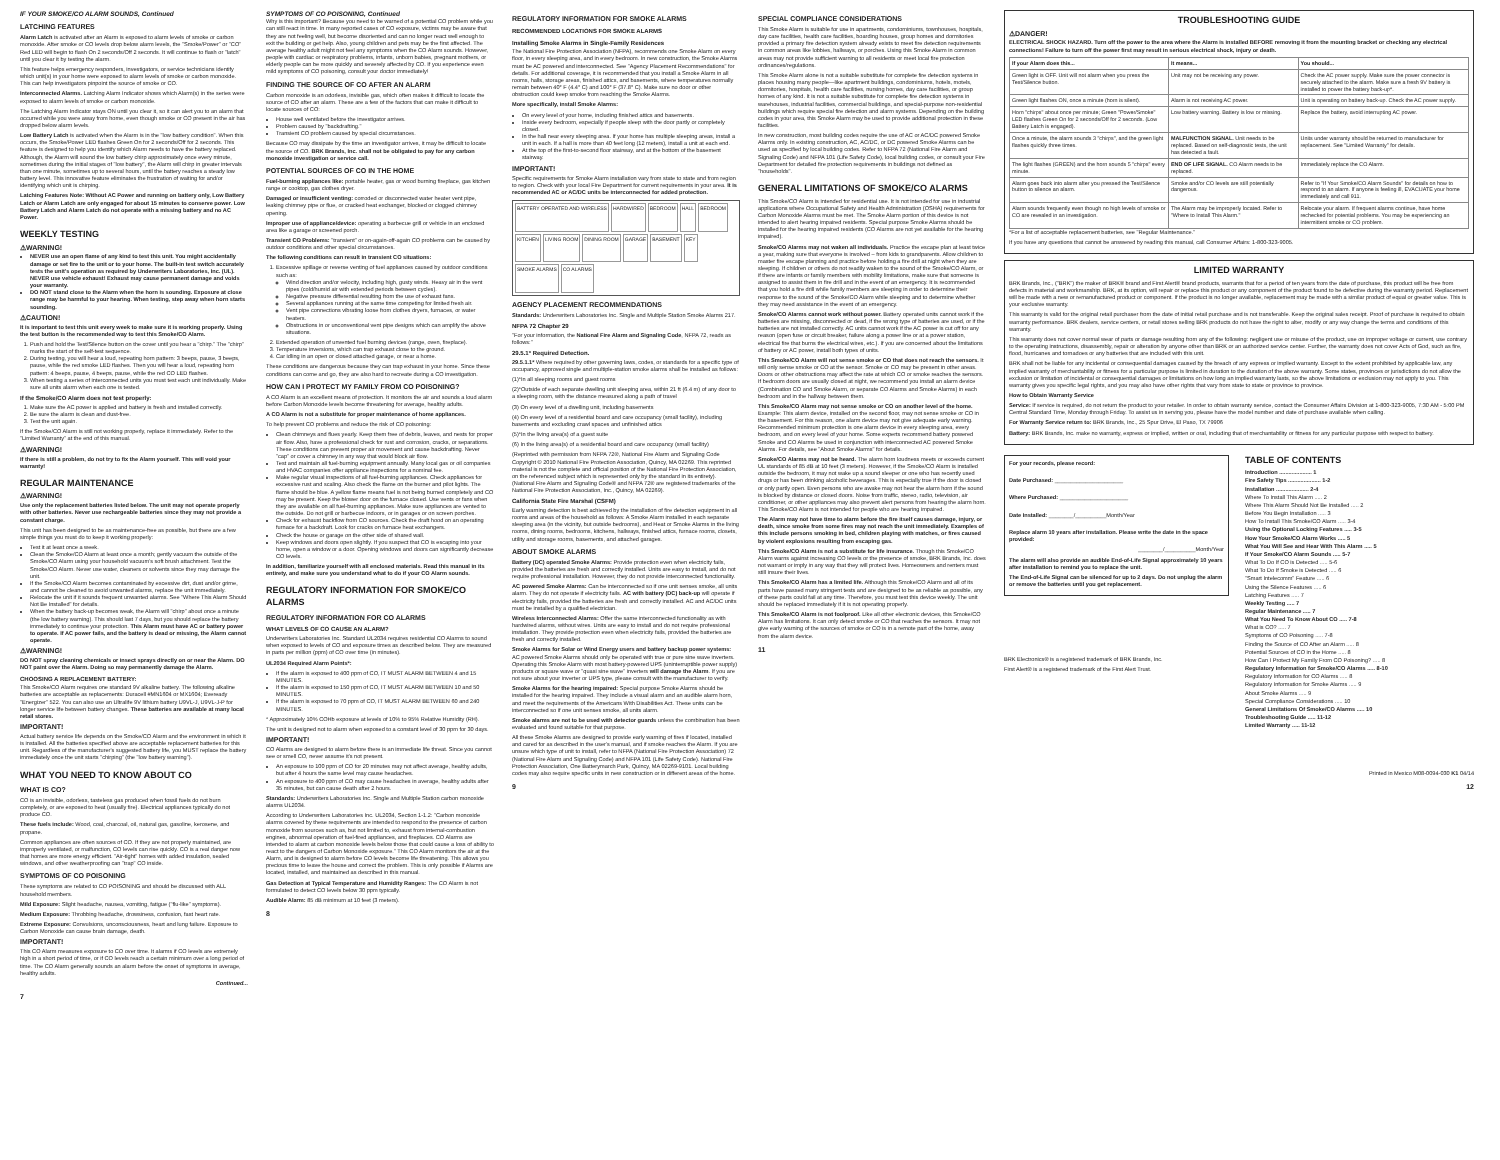IF YOUR SMOKE/CO ALARM SOUNDS, Continued
LATCHING FEATURES
Alarm Latch is activated after an Alarm is exposed to alarm levels of smoke or carbon monoxide. After smoke or CO levels drop below alarm levels, the "Smoke/Power" or "CO" Red LED will begin to flash On 2 seconds/Off 2 seconds. It will continue to flash or "latch" until you clear it by testing the alarm.
This feature helps emergency responders, investigators, or service technicians identify which unit(s) in your home were exposed to alarm levels of smoke or carbon monoxide. This can help investigators pinpoint the source of smoke or CO.
Interconnected Alarms. Latching Alarm Indicator shows which Alarm(s) in the series were exposed to alarm levels of smoke or carbon monoxide.
The Latching Alarm Indicator stays ON until you clear it, so it can alert you to an alarm that occurred while you were away from home, even though smoke or CO present in the air has dropped below alarm levels.
Low Battery Latch is activated when the Alarm is in the "low battery condition". When this occurs, the Smoke/Power LED flashes Green On for 2 seconds/Off for 2 seconds. This feature is designed to help you identify which Alarm needs to have the battery replaced. Although, the Alarm will sound the low battery chirp approximately once every minute, sometimes during the initial stages of "low battery", the Alarm will chirp in greater intervals than one minute, sometimes up to several hours, until the battery reaches a steady low battery level. This innovative feature eliminates the frustration of waiting for and/or identifying which unit is chirping.
Latching Features Note: Without AC Power and running on battery only, Low Battery Latch or Alarm Latch are only engaged for about 15 minutes to conserve power. Low Battery Latch and Alarm Latch do not operate with a missing battery and no AC Power.
WEEKLY TESTING
⚠WARNING!
NEVER use an open flame of any kind to test this unit. You might accidentally damage or set fire to the unit or to your home. The built-in test switch accurately tests the unit's operation as required by Underwriters Laboratories, Inc. (UL). NEVER use vehicle exhaust! Exhaust may cause permanent damage and voids your warranty.
DO NOT stand close to the Alarm when the horn is sounding. Exposure at close range may be harmful to your hearing. When testing, step away when horn starts sounding.
⚠CAUTION!
It is important to test this unit every week to make sure it is working properly. Using the test button is the recommended way to test this Smoke/CO Alarm.
1. Push and hold the Test/Silence button on the cover until you hear a "chirp." The "chirp" marks the start of the self-test sequence.
2. During testing, you will hear a loud, repeating horn pattern: 3 beeps, pause, 3 beeps, pause, while the red smoke LED flashes. Then you will hear a loud, repeating horn pattern: 4 beeps, pause, 4 beeps, pause, while the red CO LED flashes.
3. When testing a series of interconnected units you must test each unit individually. Make sure all units alarm when each one is tested.
If the Smoke/CO Alarm does not test properly:
1. Make sure the AC power is applied and battery is fresh and installed correctly.
2. Be sure the alarm is clean and dust-free.
3. Test the unit again.
If the Smoke/CO Alarm is still not working properly, replace it immediately. Refer to the "Limited Warranty" at the end of this manual.
⚠WARNING!
If there is still a problem, do not try to fix the Alarm yourself. This will void your warranty!
REGULAR MAINTENANCE
⚠WARNING!
Use only the replacement batteries listed below. The unit may not operate properly with other batteries. Never use rechargeable batteries since they may not provide a constant charge.
This unit has been designed to be as maintenance-free as possible, but there are a few simple things you must do to keep it working properly:
Test it at least once a week.
Clean the Smoke/CO Alarm at least once a month; gently vacuum the outside of the Smoke/CO Alarm using your household vacuum's soft brush attachment. Test the Smoke/CO Alarm. Never use water, cleaners or solvents since they may damage the unit.
If the Smoke/CO Alarm becomes contaminated by excessive dirt, dust and/or grime, and cannot be cleaned to avoid unwanted alarms, replace the unit immediately.
Relocate the unit if it sounds frequent unwanted alarms. See "Where This Alarm Should Not Be Installed" for details.
When the battery back-up becomes weak, the Alarm will "chirp" about once a minute (the low battery warning). This should last 7 days, but you should replace the battery immediately to continue your protection. This Alarm must have AC or battery power to operate. If AC power fails, and the battery is dead or missing, the Alarm cannot operate.
⚠WARNING!
DO NOT spray cleaning chemicals or insect sprays directly on or near the Alarm. DO NOT paint over the Alarm. Doing so may permanently damage the Alarm.
CHOOSING A REPLACEMENT BATTERY:
This Smoke/CO Alarm requires one standard 9V alkaline battery. The following alkaline batteries are acceptable as replacements: Duracell #MN1604 or MX1604; Eveready "Energizer" 522. You can also use an Ultralife 9V lithium battery U9VL-J, U9VL-J-P for longer service life between battery changes. These batteries are available at many local retail stores.
IMPORTANT!
Actual battery service life depends on the Smoke/CO Alarm and the environment in which it is installed. All the batteries specified above are acceptable replacement batteries for this unit. Regardless of the manufacturer's suggested battery life, you MUST replace the battery immediately once the unit starts "chirping" (the "low battery warning").
WHAT YOU NEED TO KNOW ABOUT CO
WHAT IS CO?
CO is an invisible, odorless, tasteless gas produced when fossil fuels do not burn completely, or are exposed to heat (usually fire). Electrical appliances typically do not produce CO.
These fuels include: Wood, coal, charcoal, oil, natural gas, gasoline, kerosene, and propane.
Common appliances are often sources of CO. If they are not properly maintained, are improperly ventilated, or malfunction, CO levels can rise quickly. CO is a real danger now that homes are more energy efficient. "Air-tight" homes with added insulation, sealed windows, and other weatherproofing can "trap" CO inside.
SYMPTOMS OF CO POISONING
These symptoms are related to CO POISONING and should be discussed with ALL household members.
Mild Exposure: Slight headache, nausea, vomiting, fatigue ("flu-like" symptoms).
Medium Exposure: Throbbing headache, drowsiness, confusion, fast heart rate.
Extreme Exposure: Convulsions, unconsciousness, heart and lung failure. Exposure to Carbon Monoxide can cause brain damage, death.
IMPORTANT!
This CO Alarm measures exposure to CO over time. It alarms if CO levels are extremely high in a short period of time, or if CO levels reach a certain minimum over a long period of time. The CO Alarm generally sounds an alarm before the onset of symptoms in average, healthy adults.
Continued...
7
SYMPTOMS OF CO POISONING, Continued
Why is this important? Because you need to be warned of a potential CO problem while you can still react in time. In many reported cases of CO exposure, victims may be aware that they are not feeling well, but become disoriented and can no longer react well enough to exit the building or get help. Also, young children and pets may be the first affected. The average healthy adult might not feel any symptoms when the CO Alarm sounds. However, people with cardiac or respiratory problems, infants, unborn babies, pregnant mothers, or elderly people can be more quickly and severely affected by CO. If you experience even mild symptoms of CO poisoning, consult your doctor immediately!
FINDING THE SOURCE OF CO AFTER AN ALARM
Carbon monoxide is an odorless, invisible gas, which often makes it difficult to locate the source of CO after an alarm. These are a few of the factors that can make it difficult to locate sources of CO:
House well ventilated before the investigator arrives.
Problem caused by "backdrafting."
Transient CO problem caused by special circumstances.
Because CO may dissipate by the time an investigator arrives, it may be difficult to locate the source of CO. BRK Brands, Inc. shall not be obligated to pay for any carbon monoxide investigation or service call.
POTENTIAL SOURCES OF CO IN THE HOME
Fuel-burning appliances like: portable heater, gas or wood burning fireplace, gas kitchen range or cooktop, gas clothes dryer.
Damaged or insufficient venting: corroded or disconnected water heater vent pipe, leaking chimney pipe or flue, or cracked heat exchanger, blocked or clogged chimney opening.
Improper use of appliance/device: operating a barbecue grill or vehicle in an enclosed area like a garage or screened porch.
Transient CO Problems: "transient" or on-again-off-again CO problems can be caused by outdoor conditions and other special circumstances.
The following conditions can result in transient CO situations:
1. Excessive spillage or reverse venting of fuel appliances caused by outdoor conditions such as:
Wind direction and/or velocity, including high, gusty winds. Heavy air in the vent pipes (cold/humid air with extended periods between cycles).
Negative pressure differential resulting from the use of exhaust fans.
Several appliances running at the same time competing for limited fresh air.
Vent pipe connections vibrating loose from clothes dryers, furnaces, or water heaters.
Obstructions in or unconventional vent pipe designs which can amplify the above situations.
2. Extended operation of unvented fuel burning devices (range, oven, fireplace).
3. Temperature inversions, which can trap exhaust close to the ground.
4. Car idling in an open or closed attached garage, or near a home.
These conditions are dangerous because they can trap exhaust in your home. Since these conditions can come and go, they are also hard to recreate during a CO investigation.
HOW CAN I PROTECT MY FAMILY FROM CO POISONING?
A CO Alarm is an excellent means of protection. It monitors the air and sounds a loud alarm before Carbon Monoxide levels become threatening for average, healthy adults.
A CO Alarm is not a substitute for proper maintenance of home appliances.
To help prevent CO problems and reduce the risk of CO poisoning:
Clean chimneys and flues yearly. Keep them free of debris, leaves, and nests for proper air flow. Also, have a professional check for rust and corrosion, cracks, or separations. These conditions can prevent proper air movement and cause backdrafting. Never "cap" or cover a chimney in any way that would block air flow.
Test and maintain all fuel-burning equipment annually. Many local gas or oil companies and HVAC companies offer appliance inspections for a nominal fee.
Make regular visual inspections of all fuel-burning appliances. Check appliances for excessive rust and scaling. Also check the flame on the burner and pilot lights. The flame should be blue. A yellow flame means fuel is not being burned completely and CO may be present. Keep the blower door on the furnace closed. Use vents or fans when they are available on all fuel-burning appliances. Make sure appliances are vented to the outside. Do not grill or barbecue indoors, or in garages or on screen porches.
Check for exhaust backflow from CO sources. Check the draft hood on an operating furnace for a backdraft. Look for cracks on furnace heat exchangers.
Check the house or garage on the other side of shared wall.
Keep windows and doors open slightly. If you suspect that CO is escaping into your home, open a window or a door. Opening windows and doors can significantly decrease CO levels.
In addition, familiarize yourself with all enclosed materials. Read this manual in its entirety, and make sure you understand what to do if your CO Alarm sounds.
REGULATORY INFORMATION FOR SMOKE/CO ALARMS
REGULATORY INFORMATION FOR CO ALARMS
WHAT LEVELS OF CO CAUSE AN ALARM?
Underwriters Laboratories Inc. Standard UL2034 requires residential CO Alarms to sound when exposed to levels of CO and exposure times as described below. They are measured in parts per million (ppm) of CO over time (in minutes).
UL2034 Required Alarm Points*:
If the alarm is exposed to 400 ppm of CO, IT MUST ALARM BETWEEN 4 and 15 MINUTES.
If the alarm is exposed to 150 ppm of CO, IT MUST ALARM BETWEEN 10 and 50 MINUTES.
If the alarm is exposed to 70 ppm of CO, IT MUST ALARM BETWEEN 60 and 240 MINUTES.
* Approximately 10% COHb exposure at levels of 10% to 95% Relative Humidity (RH).
The unit is designed not to alarm when exposed to a constant level of 30 ppm for 30 days.
IMPORTANT!
CO Alarms are designed to alarm before there is an immediate life threat. Since you cannot see or smell CO, never assume it's not present.
An exposure to 100 ppm of CO for 20 minutes may not affect average, healthy adults, but after 4 hours the same level may cause headaches.
An exposure to 400 ppm of CO may cause headaches in average, healthy adults after 35 minutes, but can cause death after 2 hours.
Standards: Underwriters Laboratories Inc. Single and Multiple Station carbon monoxide alarms UL2034.
According to Underwriters Laboratories Inc. UL2034, Section 1-1.2: "Carbon monoxide alarms covered by these requirements are intended to respond to the presence of carbon monoxide from sources such as, but not limited to, exhaust from internal-combustion engines, abnormal operation of fuel-fired appliances, and fireplaces. CO Alarms are intended to alarm at carbon monoxide levels below those that could cause a loss of ability to react to the dangers of Carbon Monoxide exposure." This CO Alarm monitors the air at the Alarm, and is designed to alarm before CO levels become life threatening. This allows you precious time to leave the house and correct the problem. This is only possible if Alarms are located, installed, and maintained as described in this manual.
Gas Detection at Typical Temperature and Humidity Ranges: The CO Alarm is not formulated to detect CO levels below 30 ppm typically.
Audible Alarm: 85 dB minimum at 10 feet (3 meters).
8
REGULATORY INFORMATION FOR SMOKE ALARMS
RECOMMENDED LOCATIONS FOR SMOKE ALARMS
Installing Smoke Alarms in Single-Family Residences
The National Fire Protection Association (NFPA), recommends one Smoke Alarm on every floor, in every sleeping area, and in every bedroom. In new construction, the Smoke Alarms must be AC powered and interconnected. See "Agency Placement Recommendations" for details. For additional coverage, it is recommended that you install a Smoke Alarm in all rooms, halls, storage areas, finished attics, and basements, where temperatures normally remain between 40° F (4.4° C) and 100° F (37.8° C). Make sure no door or other obstruction could keep smoke from reaching the Smoke Alarms.
More specifically, install Smoke Alarms:
On every level of your home, including finished attics and basements.
Inside every bedroom, especially if people sleep with the door partly or completely closed.
In the hall near every sleeping area. If your home has multiple sleeping areas, install a unit in each. If a hall is more than 40 feet long (12 meters), install a unit at each end.
At the top of the first-to-second floor stairway, and at the bottom of the basement stairway.
IMPORTANT!
Specific requirements for Smoke Alarm installation vary from state to state and from region to region. Check with your local Fire Department for current requirements in your area. It is recommended AC or AC/DC units be interconnected for added protection.
BATTERY OPERATED AND WIRELESS HARDWIRED BEDROOM HALL BEDROOM KITCHEN LIVING ROOM DINING ROOM GARAGE BASEMENT KEY SMOKE ALARMS CO ALARMS
AGENCY PLACEMENT RECOMMENDATIONS
Standards: Underwriters Laboratories Inc. Single and Multiple Station Smoke Alarms 217.
NFPA 72 Chapter 29
"For your information, the National Fire Alarm and Signaling Code, NFPA 72, reads as follows:"
29.5.1* Required Detection.
29.5.1.1* Where required by other governing laws, codes, or standards for a specific type of occupancy, approved single and multiple-station smoke alarms shall be installed as follows:
(1)*In all sleeping rooms and guest rooms
(2)*Outside of each separate dwelling unit sleeping area, within 21 ft (6.4 m) of any door to a sleeping room, with the distance measured along a path of travel
(3) On every level of a dwelling unit, including basements
(4) On every level of a residential board and care occupancy (small facility), including basements and excluding crawl spaces and unfinished attics
(5)*In the living area(s) of a guest suite
(6) In the living area(s) of a residential board and care occupancy (small facility)
(Reprinted with permission from NFPA 72®, National Fire Alarm and Signaling Code Copyright © 2010 National Fire Protection Association, Quincy, MA 02269. This reprinted material is not the complete and official position of the National Fire Protection Association, on the referenced subject which is represented only by the standard in its entirety). (National Fire Alarm and Signaling Code® and NFPA 72® are registered trademarks of the National Fire Protection Association, Inc., Quincy, MA 02269).
California State Fire Marshal (CSFM)
Early warning detection is best achieved by the installation of fire detection equipment in all rooms and areas of the household as follows: A Smoke Alarm installed in each separate sleeping area (in the vicinity, but outside bedrooms), and Heat or Smoke Alarms in the living rooms, dining rooms, bedrooms, kitchens, hallways, finished attics, furnace rooms, closets, utility and storage rooms, basements, and attached garages.
ABOUT SMOKE ALARMS
Battery (DC) operated Smoke Alarms: Provide protection even when electricity fails, provided the batteries are fresh and correctly installed. Units are easy to install, and do not require professional installation. However, they do not provide interconnected functionality.
AC powered Smoke Alarms: Can be interconnected so if one unit senses smoke, all units alarm. They do not operate if electricity fails. AC with battery (DC) back-up will operate if electricity fails, provided the batteries are fresh and correctly installed. AC and AC/DC units must be installed by a qualified electrician.
Wireless Interconnected Alarms: Offer the same interconnected functionality as with hardwired alarms, without wires. Units are easy to install and do not require professional installation. They provide protection even when electricity fails, provided the batteries are fresh and correctly installed.
Smoke Alarms for Solar or Wind Energy users and battery backup power systems: AC powered Smoke Alarms should only be operated with true or pure sine wave inverters. Operating this Smoke Alarm with most battery-powered UPS (uninterruptible power supply) products or square wave or "quasi sine wave" inverters will damage the Alarm. If you are not sure about your inverter or UPS type, please consult with the manufacturer to verify.
Smoke Alarms for the hearing impaired: Special purpose Smoke Alarms should be installed for the hearing impaired. They include a visual alarm and an audible alarm horn, and meet the requirements of the Americans With Disabilities Act. These units can be interconnected so if one unit senses smoke, all units alarm.
Smoke alarms are not to be used with detector guards unless the combination has been evaluated and found suitable for that purpose.
All these Smoke Alarms are designed to provide early warning of fires if located, installed and cared for as described in the user's manual, and if smoke reaches the Alarm. If you are unsure which type of unit to install, refer to NFPA (National Fire Protection Association) 72 (National Fire Alarm and Signaling Code) and NFPA 101 (Life Safety Code). National Fire Protection Association, One Batterymarch Park, Quincy, MA 02269-9101. Local building codes may also require specific units in new construction or in different areas of the home.
9
SPECIAL COMPLIANCE CONSIDERATIONS
This Smoke Alarm is suitable for use in apartments, condominiums, townhouses, hospitals, day care facilities, health care facilities, boarding houses, group homes and dormitories provided a primary fire detection system already exists to meet fire detection requirements in common areas like lobbies, hallways, or porches. Using this Smoke Alarm in common areas may not provide sufficient warning to all residents or meet local fire protection ordinances/regulations.
This Smoke Alarm alone is not a suitable substitute for complete fire detection systems in places housing many people—like apartment buildings, condominiums, hotels, motels, dormitories, hospitals, health care facilities, nursing homes, day care facilities, or group homes of any kind. It is not a suitable substitute for complete fire detection systems in warehouses, industrial facilities, commercial buildings, and special-purpose non-residential buildings which require special fire detection and alarm systems. Depending on the building codes in your area, this Smoke Alarm may be used to provide additional protection in these facilities.
In new construction, most building codes require the use of AC or AC/DC powered Smoke Alarms only. In existing construction, AC, AC/DC, or DC powered Smoke Alarms can be used as specified by local building codes. Refer to NFPA 72 (National Fire Alarm and Signaling Code) and NFPA 101 (Life Safety Code), local building codes, or consult your Fire Department for detailed fire protection requirements in buildings not defined as "households".
GENERAL LIMITATIONS OF SMOKE/CO ALARMS
This Smoke/CO Alarm is intended for residential use. It is not intended for use in industrial applications where Occupational Safety and Health Administration (OSHA) requirements for Carbon Monoxide Alarms must be met. The Smoke Alarm portion of this device is not intended to alert hearing impaired residents. Special purpose Smoke Alarms should be installed for the hearing impaired residents (CO Alarms are not yet available for the hearing impaired).
Smoke/CO Alarms may not waken all individuals. Practice the escape plan at least twice a year, making sure that everyone is involved – from kids to grandparents. Allow children to master fire escape planning and practice before holding a fire drill at night when they are sleeping. If children or others do not readily waken to the sound of the Smoke/CO Alarm, or if there are infants or family members with mobility limitations, make sure that someone is assigned to assist them in fire drill and in the event of an emergency. It is recommended that you hold a fire drill while family members are sleeping in order to determine their response to the sound of the Smoke/CO Alarm while sleeping and to determine whether they may need assistance in the event of an emergency.
Smoke/CO Alarms cannot work without power. Battery operated units cannot work if the batteries are missing, disconnected or dead, if the wrong type of batteries are used, or if the batteries are not installed correctly. AC units cannot work if the AC power is cut off for any reason (open fuse or circuit breaker, failure along a power line or at a power station, electrical fire that burns the electrical wires, etc.). If you are concerned about the limitations of battery or AC power, install both types of units.
This Smoke/CO Alarm will not sense smoke or CO that does not reach the sensors. It will only sense smoke or CO at the sensor. Smoke or CO may be present in other areas. Doors or other obstructions may affect the rate at which CO or smoke reaches the sensors. If bedroom doors are usually closed at night, we recommend you install an alarm device (Combination CO and Smoke Alarm, or separate CO Alarms and Smoke Alarms) in each bedroom and in the hallway between them.
This Smoke/CO Alarm may not sense smoke or CO on another level of the home. Example: This alarm device, installed on the second floor, may not sense smoke or CO in the basement. For this reason, one alarm device may not give adequate early warning. Recommended minimum protection is one alarm device in every sleeping area, every bedroom, and on every level of your home. Some experts recommend battery powered Smoke and CO Alarms be used in conjunction with interconnected AC powered Smoke Alarms. For details, see "About Smoke Alarms" for details.
Smoke/CO Alarms may not be heard. The alarm horn loudness meets or exceeds current UL standards of 85 dB at 10 feet (3 meters). However, if the Smoke/CO Alarm is installed outside the bedroom, it may not wake up a sound sleeper or one who has recently used drugs or has been drinking alcoholic beverages. This is especially true if the door is closed or only partly open. Even persons who are awake may not hear the alarm horn if the sound is blocked by distance or closed doors. Noise from traffic, stereo, radio, television, air conditioner, or other appliances may also prevent alert persons from hearing the alarm horn. This Smoke/CO Alarm is not intended for people who are hearing impaired.
The Alarm may not have time to alarm before the fire itself causes damage, injury, or death, since smoke from some fires may not reach the unit immediately. Examples of this include persons smoking in bed, children playing with matches, or fires caused by violent explosions resulting from escaping gas.
This Smoke/CO Alarm is not a substitute for life insurance. Though this Smoke/CO Alarm warns against increasing CO levels or the presence of smoke, BRK Brands, Inc. does not warrant or imply in any way that they will protect lives. Homeowners and renters must still insure their lives.
This Smoke/CO Alarm has a limited life. Although this Smoke/CO Alarm and all of its parts have passed many stringent tests and are designed to be as reliable as possible, any of these parts could fail at any time. Therefore, you must test this device weekly. The unit should be replaced immediately if it is not operating properly.
This Smoke/CO Alarm is not foolproof. Like all other electronic devices, this Smoke/CO Alarm has limitations. It can only detect smoke or CO that reaches the sensors. It may not give early warning of the sources of smoke or CO is in a remote part of the home, away from the alarm device.
11
TROUBLESHOOTING GUIDE
⚠DANGER!
ELECTRICAL SHOCK HAZARD. Turn off the power to the area where the Alarm is installed BEFORE removing it from the mounting bracket or checking any electrical connections! Failure to turn off the power first may result in serious electrical shock, injury or death.
| If your Alarm does this... | It means... | You should... |
| --- | --- | --- |
| Green light is OFF. Unit will not alarm when you press the Test/Silence button. | Unit may not be receiving any power. | Check the AC power supply. Make sure the power connector is securely attached to the alarm. Make sure a fresh 9V battery is installed to power the battery back-up*. |
| Green light flashes ON, once a minute (horn is silent). | Alarm is not receiving AC power. | Unit is operating on battery back-up. Check the AC power supply. |
| Horn "chirps" about once per minute; Green "Power/Smoke" LED flashes Green On for 2 seconds/Off for 2 seconds. (Low Battery Latch is engaged). | Low battery warning. Battery is low or missing. | Replace the battery, avoid interrupting AC power. |
| Once a minute, the alarm sounds 3 "chirps", and the green light flashes quickly three times. | MALFUNCTION SIGNAL. Unit needs to be replaced. Based on self-diagnostic tests, the unit has detected a fault. | Units under warranty should be returned to manufacturer for replacement. See "Limited Warranty" for details. |
| The light flashes (GREEN) and the horn sounds 5 "chirps" every minute. | END OF LIFE SIGNAL. CO Alarm needs to be replaced. | Immediately replace the CO Alarm. |
| Alarm goes back into alarm after you pressed the Test/Silence button to silence an alarm. | Smoke and/or CO levels are still potentially dangerous. | Refer to "If Your Smoke/CO Alarm Sounds" for details on how to respond to an alarm. If anyone is feeling ill, EVACUATE your home immediately and call 911. |
| Alarm sounds frequently even though no high levels of smoke or CO are revealed in an investigation. | The Alarm may be improperly located. Refer to "Where to Install This Alarm." | Relocate your alarm. If frequent alarms continue, have home rechecked for potential problems. You may be experiencing an intermittent smoke or CO problem. |
*For a list of acceptable replacement batteries, see "Regular Maintenance."
If you have any questions that cannot be answered by reading this manual, call Consumer Affairs: 1-800-323-9005.
LIMITED WARRANTY
BRK Brands, Inc., ("BRK") the maker of BRK® brand and First Alert® brand products, warrants that for a period of ten years from the date of purchase, this product will be free from defects in material and workmanship. BRK, at its option, will repair or replace this product or any component of the product found to be defective during the warranty period. Replacement will be made with a new or remanufactured product or component. If the product is no longer available, replacement may be made with a similar product of equal or greater value. This is your exclusive warranty.
This warranty is valid for the original retail purchaser from the date of initial retail purchase and is not transferable. Keep the original sales receipt. Proof of purchase is required to obtain warranty performance. BRK dealers, service centers, or retail stores selling BRK products do not have the right to alter, modify or any way change the terms and conditions of this warranty.
This warranty does not cover normal wear of parts or damage resulting from any of the following: negligent use or misuse of the product, use on improper voltage or current, use contrary to the operating instructions, disassembly, repair or alteration by anyone other than BRK or an authorized service center. Further, the warranty does not cover Acts of God, such as fire, flood, hurricanes and tornadoes or any batteries that are included with this unit.
BRK shall not be liable for any incidental or consequential damages caused by the breach of any express or implied warranty. Except to the extent prohibited by applicable law, any implied warranty of merchantability or fitness for a particular purpose is limited in duration to the duration of the above warranty. Some states, provinces or jurisdictions do not allow the exclusion or limitation of incidental or consequential damages or limitations on how long an implied warranty lasts, so the above limitations or exclusion may not apply to you. This warranty gives you specific legal rights, and you may also have other rights that vary from state to state or province to province.
How to Obtain Warranty Service
Service: If service is required, do not return the product to your retailer. In order to obtain warranty service, contact the Consumer Affairs Division at 1-800-323-9005, 7:30 AM - 5:00 PM Central Standard Time, Monday through Friday. To assist us in serving you, please have the model number and date of purchase available when calling.
For Warranty Service return to: BRK Brands, Inc., 25 Spur Drive, El Paso, TX 79906
Battery: BRK Brands, Inc. make no warranty, express or implied, written or oral, including that of merchantability or fitness for any particular purpose with respect to battery.
For your records, please record:
Date Purchased: ______________________
Where Purchased: ______________________
Date Installed: ________/__________Month/Year
Replace alarm 10 years after installation. Please write the date in the space provided:
________/__________Month/Year
The alarm will also provide an audible End-of-Life Signal approximately 10 years after installation to remind you to replace the unit.
The End-of-Life Signal can be silenced for up to 2 days. Do not unplug the alarm or remove the batteries until you get replacement.
BRK Electronics® is a registered trademark of BRK Brands, Inc.
First Alert® is a registered trademark of the First Alert Trust.
TABLE OF CONTENTS
Introduction ..................... 1
Fire Safety Tips ..................... 1-2
Installation ..................... 2-4
Where To Install This Alarm ..... 2
Where This Alarm Should Not Be Installed ..... 2
Before You Begin Installation ..... 3
How To Install This Smoke/CO Alarm ..... 3-4
Using the Optional Locking Features ..... 3-5
How Your Smoke/CO Alarm Works ..... 5
What You Will See and Hear With This Alarm ..... 5
If Your Smoke/CO Alarm Sounds ..... 5-7
What To Do If CO is Detected ..... 5-6
What To Do If Smoke is Detected ..... 6
"Smart Intelecomm" Feature ..... 6
Using the Silence Features ..... 6
Latching Features ..... 7
Weekly Testing ..... 7
Regular Maintenance ..... 7
What You Need To Know About CO ..... 7-8
What is CO? ..... 7
Symptoms of CO Poisoning ..... 7-8
Finding the Source of CO After an Alarm ..... 8
Potential Sources of CO in the Home ..... 8
How Can I Protect My Family From CO Poisoning? ..... 8
Regulatory Information for Smoke/CO Alarms ..... 8-10
Regulatory Information for CO Alarms ..... 8
Regulatory Information for Smoke Alarms ..... 9
About Smoke Alarms ..... 9
Special Compliance Considerations ..... 10
General Limitations Of Smoke/CO Alarms ..... 10
Troubleshooting Guide ..... 11-12
Limited Warranty ..... 11-12
Printed in Mexico M08-0094-030 K1 04/14
12